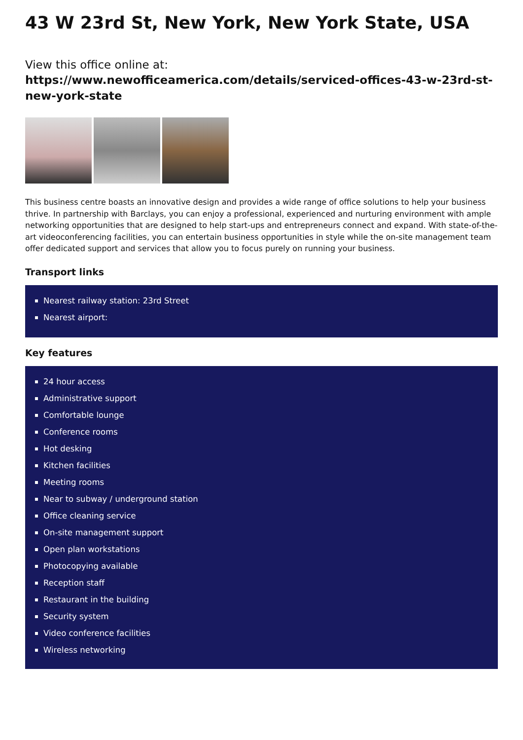43 W 23rd St, New York, New York State, USA
View this office online at:
https://www.newofficeamerica.com/details/serviced-offices-43-w-23rd-st-new-york-state
This business centre boasts an innovative design and provides a wide range of office solutions to help your business thrive. In partnership with Barclays, you can enjoy a professional, experienced and nurturing environment with ample networking opportunities that are designed to help start-ups and entrepreneurs connect and expand. With state-of-the-art videoconferencing facilities, you can entertain business opportunities in style while the on-site management team offer dedicated support and services that allow you to focus purely on running your business.
Transport links
Nearest railway station: 23rd Street
Nearest airport:
Key features
24 hour access
Administrative support
Comfortable lounge
Conference rooms
Hot desking
Kitchen facilities
Meeting rooms
Near to subway / underground station
Office cleaning service
On-site management support
Open plan workstations
Photocopying available
Reception staff
Restaurant in the building
Security system
Video conference facilities
Wireless networking